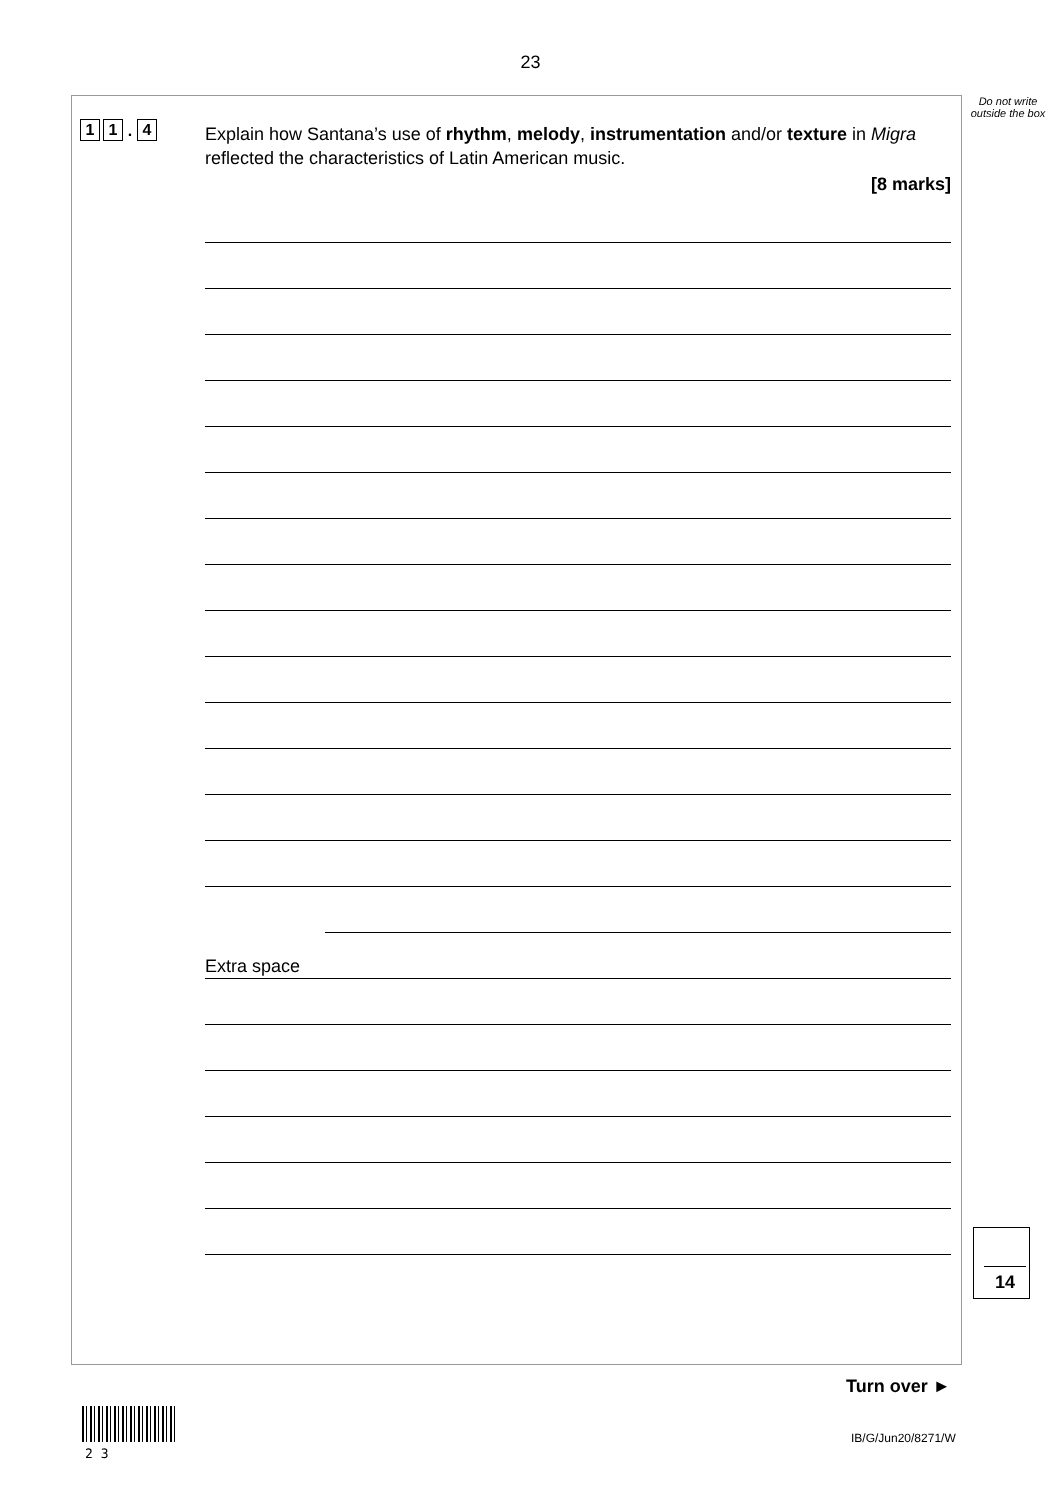23
Do not write outside the box
1 1. 4
Explain how Santana’s use of rhythm, melody, instrumentation and/or texture in Migra reflected the characteristics of Latin American music.
[8 marks]
Extra space
14
Turn over ►
2 3
IB/G/Jun20/8271/W